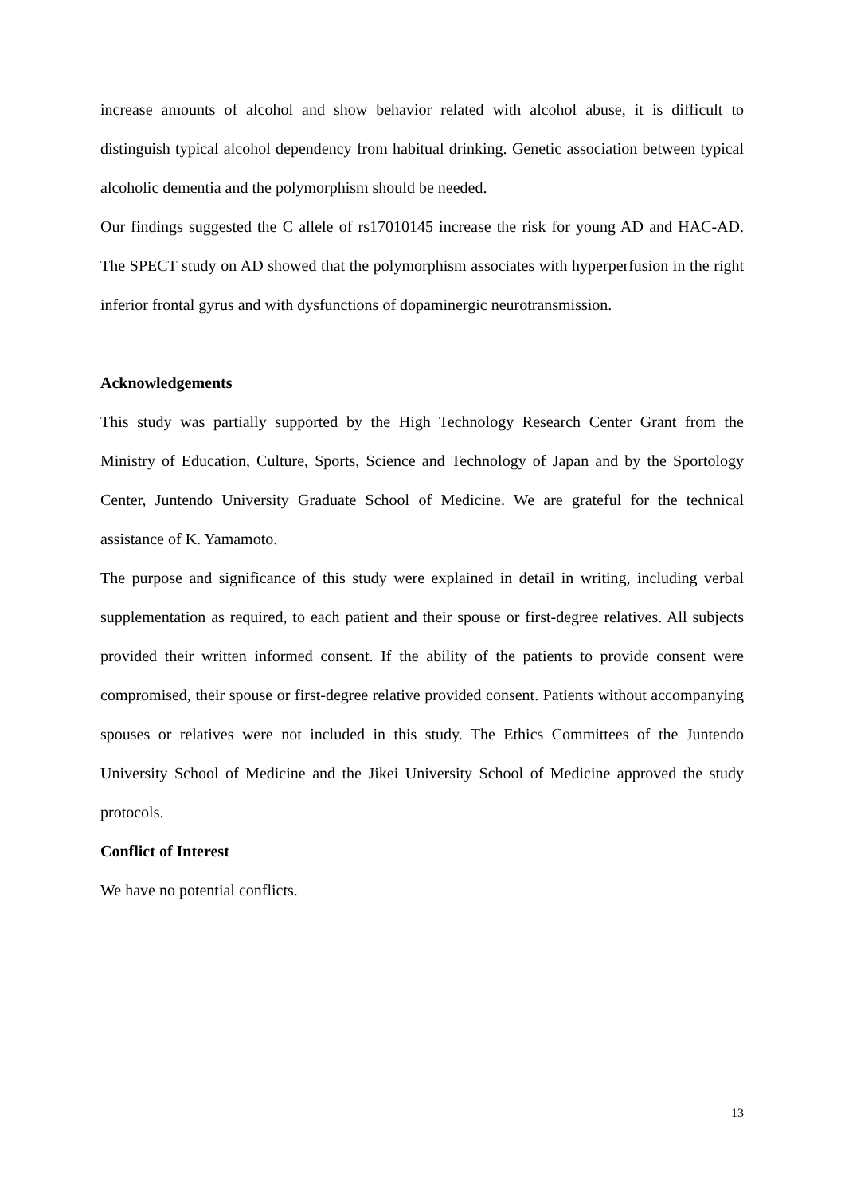increase amounts of alcohol and show behavior related with alcohol abuse, it is difficult to distinguish typical alcohol dependency from habitual drinking. Genetic association between typical alcoholic dementia and the polymorphism should be needed.
Our findings suggested the C allele of rs17010145 increase the risk for young AD and HAC-AD. The SPECT study on AD showed that the polymorphism associates with hyperperfusion in the right inferior frontal gyrus and with dysfunctions of dopaminergic neurotransmission.
Acknowledgements
This study was partially supported by the High Technology Research Center Grant from the Ministry of Education, Culture, Sports, Science and Technology of Japan and by the Sportology Center, Juntendo University Graduate School of Medicine. We are grateful for the technical assistance of K. Yamamoto.
The purpose and significance of this study were explained in detail in writing, including verbal supplementation as required, to each patient and their spouse or first-degree relatives. All subjects provided their written informed consent. If the ability of the patients to provide consent were compromised, their spouse or first-degree relative provided consent. Patients without accompanying spouses or relatives were not included in this study. The Ethics Committees of the Juntendo University School of Medicine and the Jikei University School of Medicine approved the study protocols.
Conflict of Interest
We have no potential conflicts.
13